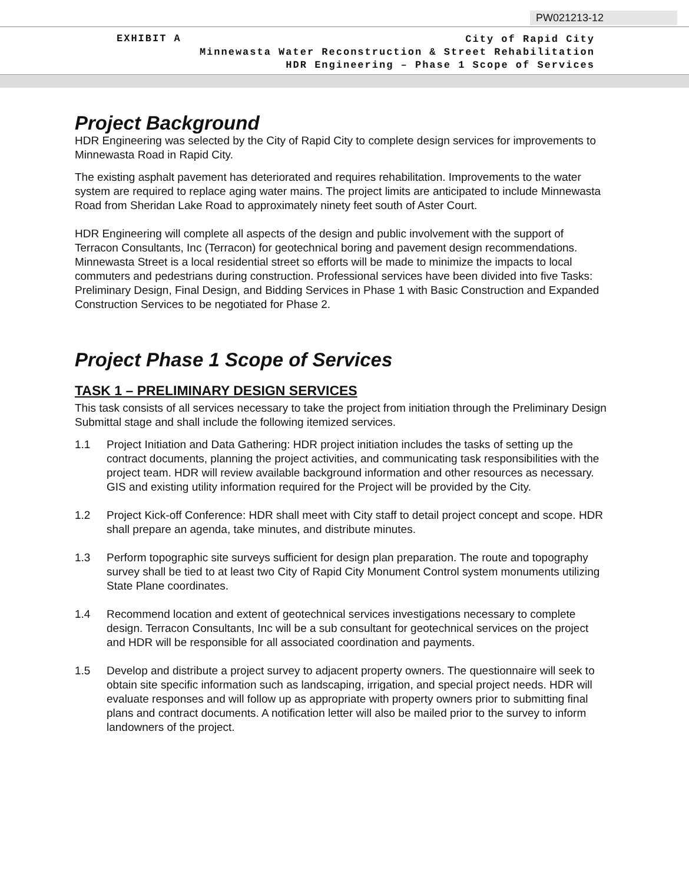PW021213-12
EXHIBIT A
City of Rapid City
Minnewasta Water Reconstruction & Street Rehabilitation
HDR Engineering – Phase 1 Scope of Services
Project Background
HDR Engineering was selected by the City of Rapid City to complete design services for improvements to Minnewasta Road in Rapid City.
The existing asphalt pavement has deteriorated and requires rehabilitation. Improvements to the water system are required to replace aging water mains. The project limits are anticipated to include Minnewasta Road from Sheridan Lake Road to approximately ninety feet south of Aster Court.
HDR Engineering will complete all aspects of the design and public involvement with the support of Terracon Consultants, Inc (Terracon) for geotechnical boring and pavement design recommendations. Minnewasta Street is a local residential street so efforts will be made to minimize the impacts to local commuters and pedestrians during construction. Professional services have been divided into five Tasks: Preliminary Design, Final Design, and Bidding Services in Phase 1 with Basic Construction and Expanded Construction Services to be negotiated for Phase 2.
Project Phase 1 Scope of Services
TASK 1 – PRELIMINARY DESIGN SERVICES
This task consists of all services necessary to take the project from initiation through the Preliminary Design Submittal stage and shall include the following itemized services.
1.1 Project Initiation and Data Gathering: HDR project initiation includes the tasks of setting up the contract documents, planning the project activities, and communicating task responsibilities with the project team. HDR will review available background information and other resources as necessary. GIS and existing utility information required for the Project will be provided by the City.
1.2 Project Kick-off Conference: HDR shall meet with City staff to detail project concept and scope. HDR shall prepare an agenda, take minutes, and distribute minutes.
1.3 Perform topographic site surveys sufficient for design plan preparation. The route and topography survey shall be tied to at least two City of Rapid City Monument Control system monuments utilizing State Plane coordinates.
1.4 Recommend location and extent of geotechnical services investigations necessary to complete design. Terracon Consultants, Inc will be a sub consultant for geotechnical services on the project and HDR will be responsible for all associated coordination and payments.
1.5 Develop and distribute a project survey to adjacent property owners. The questionnaire will seek to obtain site specific information such as landscaping, irrigation, and special project needs. HDR will evaluate responses and will follow up as appropriate with property owners prior to submitting final plans and contract documents. A notification letter will also be mailed prior to the survey to inform landowners of the project.